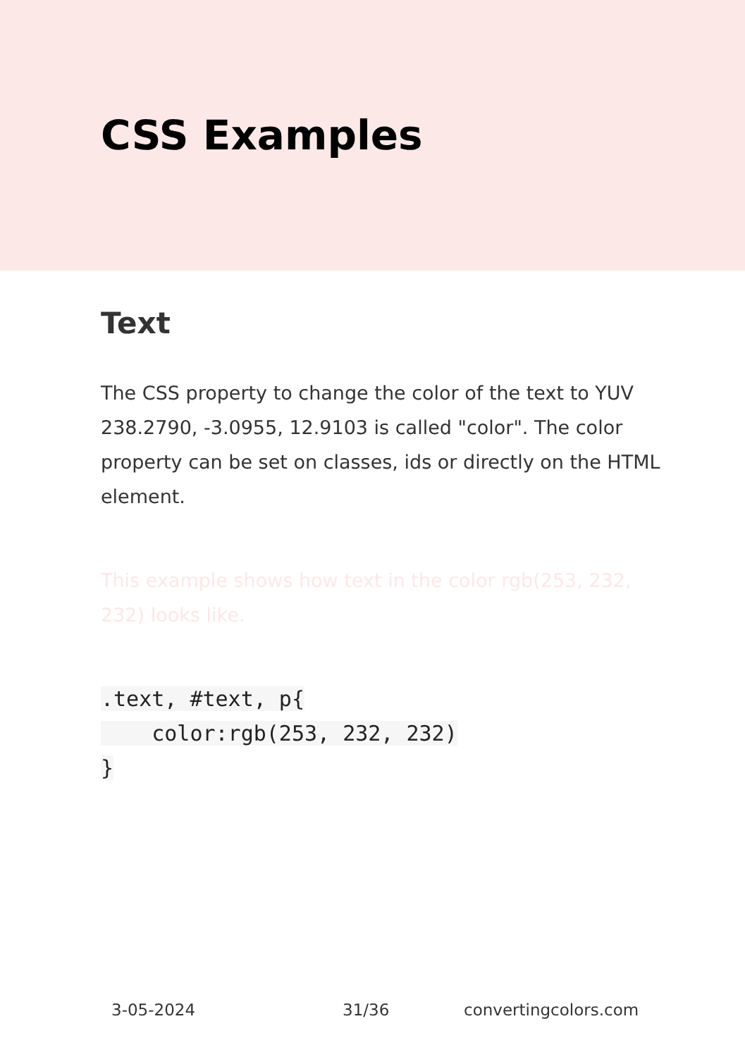CSS Examples
Text
The CSS property to change the color of the text to YUV 238.2790, -3.0955, 12.9103 is called "color". The color property can be set on classes, ids or directly on the HTML element.
This example shows how text in the color rgb(253, 232, 232) looks like.
.text, #text, p{
    color:rgb(253, 232, 232)
}
3-05-2024 31/36 convertingcolors.com